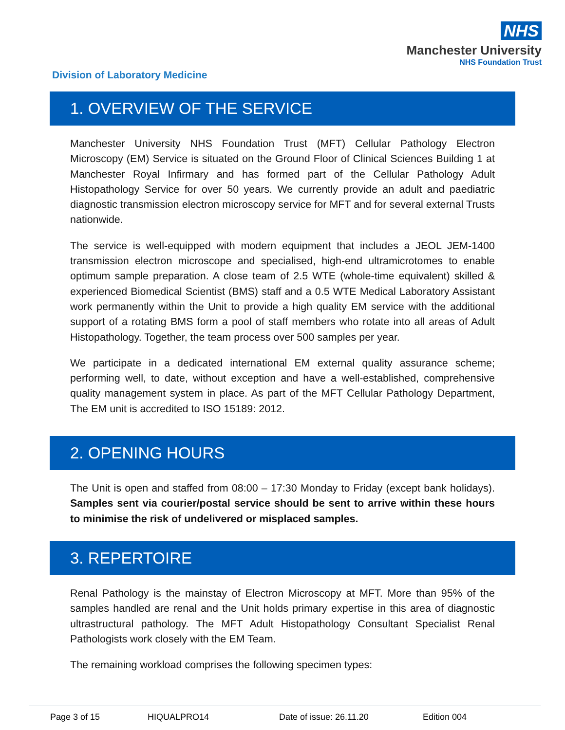NHS
Manchester University
NHS Foundation Trust
Division of Laboratory Medicine
1. OVERVIEW OF THE SERVICE
Manchester University NHS Foundation Trust (MFT) Cellular Pathology Electron Microscopy (EM) Service is situated on the Ground Floor of Clinical Sciences Building 1 at Manchester Royal Infirmary and has formed part of the Cellular Pathology Adult Histopathology Service for over 50 years. We currently provide an adult and paediatric diagnostic transmission electron microscopy service for MFT and for several external Trusts nationwide.
The service is well-equipped with modern equipment that includes a JEOL JEM-1400 transmission electron microscope and specialised, high-end ultramicrotomes to enable optimum sample preparation. A close team of 2.5 WTE (whole-time equivalent) skilled & experienced Biomedical Scientist (BMS) staff and a 0.5 WTE Medical Laboratory Assistant work permanently within the Unit to provide a high quality EM service with the additional support of a rotating BMS form a pool of staff members who rotate into all areas of Adult Histopathology. Together, the team process over 500 samples per year.
We participate in a dedicated international EM external quality assurance scheme; performing well, to date, without exception and have a well-established, comprehensive quality management system in place. As part of the MFT Cellular Pathology Department, The EM unit is accredited to ISO 15189: 2012.
2. OPENING HOURS
The Unit is open and staffed from 08:00 – 17:30 Monday to Friday (except bank holidays). Samples sent via courier/postal service should be sent to arrive within these hours to minimise the risk of undelivered or misplaced samples.
3. REPERTOIRE
Renal Pathology is the mainstay of Electron Microscopy at MFT. More than 95% of the samples handled are renal and the Unit holds primary expertise in this area of diagnostic ultrastructural pathology. The MFT Adult Histopathology Consultant Specialist Renal Pathologists work closely with the EM Team.
The remaining workload comprises the following specimen types:
Page 3 of 15 HIQUALPRO14 Date of issue: 26.11.20 Edition 004